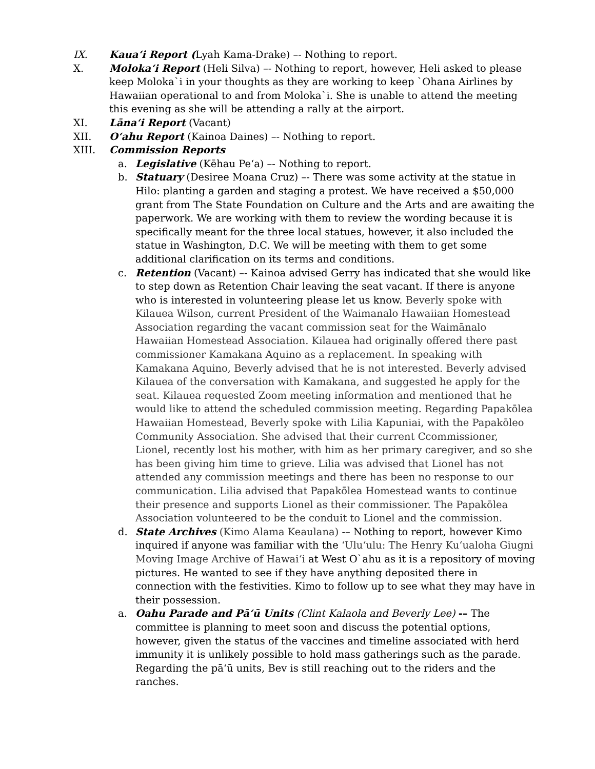IX. Kaua‘i Report (Lyah Kama-Drake) –- Nothing to report.
X. Moloka‘i Report (Heli Silva) –- Nothing to report, however, Heli asked to please keep Moloka`i in your thoughts as they are working to keep `Ohana Airlines by Hawaiian operational to and from Moloka`i. She is unable to attend the meeting this evening as she will be attending a rally at the airport.
XI. Lāna‘i Report (Vacant)
XII. O‘ahu Report (Kainoa Daines) –- Nothing to report.
XIII. Commission Reports
a. Legislative (Kēhau Pe‘a) –- Nothing to report.
b. Statuary (Desiree Moana Cruz) –- There was some activity at the statue in Hilo: planting a garden and staging a protest. We have received a $50,000 grant from The State Foundation on Culture and the Arts and are awaiting the paperwork. We are working with them to review the wording because it is specifically meant for the three local statues, however, it also included the statue in Washington, D.C. We will be meeting with them to get some additional clarification on its terms and conditions.
c. Retention (Vacant) –- Kainoa advised Gerry has indicated that she would like to step down as Retention Chair leaving the seat vacant. If there is anyone who is interested in volunteering please let us know. Beverly spoke with Kilauea Wilson, current President of the Waimanalo Hawaiian Homestead Association regarding the vacant commission seat for the Waimānalo Hawaiian Homestead Association. Kilauea had originally offered there past commissioner Kamakana Aquino as a replacement. In speaking with Kamakana Aquino, Beverly advised that he is not interested. Beverly advised Kilauea of the conversation with Kamakana, and suggested he apply for the seat. Kilauea requested Zoom meeting information and mentioned that he would like to attend the scheduled commission meeting. Regarding Papakōlea Hawaiian Homestead, Beverly spoke with Lilia Kapuniai, with the Papakōleo Community Association. She advised that their current Ccommissioner, Lionel, recently lost his mother, with him as her primary caregiver, and so she has been giving him time to grieve. Lilia was advised that Lionel has not attended any commission meetings and there has been no response to our communication. Lilia advised that Papakōlea Homestead wants to continue their presence and supports Lionel as their commissioner. The Papakōlea Association volunteered to be the conduit to Lionel and the commission.
d. State Archives (Kimo Alama Keaulana) -– Nothing to report, however Kimo inquired if anyone was familiar with the ‘Ulu‘ulu: The Henry Ku‘ualoha Giugni Moving Image Archive of Hawai‘i at West O`ahu as it is a repository of moving pictures. He wanted to see if they have anything deposited there in connection with the festivities. Kimo to follow up to see what they may have in their possession.
a. Oahu Parade and Pā‘ū Units (Clint Kalaola and Beverly Lee) -– The committee is planning to meet soon and discuss the potential options, however, given the status of the vaccines and timeline associated with herd immunity it is unlikely possible to hold mass gatherings such as the parade. Regarding the pā‘ū units, Bev is still reaching out to the riders and the ranches.